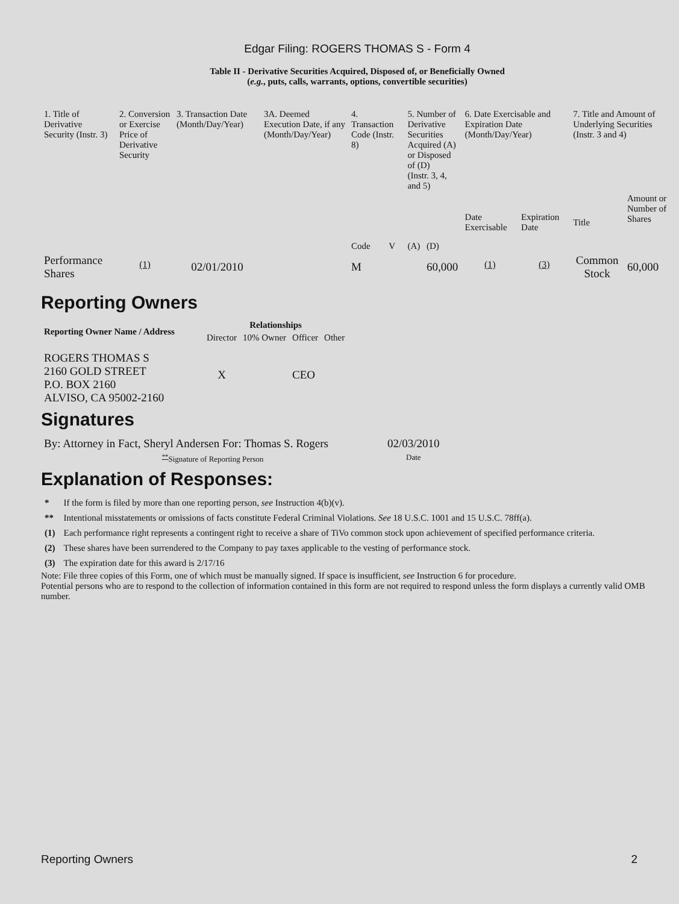Edgar Filing: ROGERS THOMAS S - Form 4
Table II - Derivative Securities Acquired, Disposed of, or Beneficially Owned
(e.g., puts, calls, warrants, options, convertible securities)
| 1. Title of Derivative Security (Instr. 3) | 2. Conversion or Exercise Price of Derivative Security | 3. Transaction Date (Month/Day/Year) | 3A. Deemed Execution Date, if any (Month/Day/Year) | 4. Transaction Code (Instr. 8) | | 5. Number of Derivative Securities Acquired (A) or Disposed of (D) (Instr. 3, 4, and 5) | | 6. Date Exercisable and Expiration Date (Month/Day/Year) | | 7. Title and Amount of Underlying Securities (Instr. 3 and 4) | |
| --- | --- | --- | --- | --- | --- | --- | --- | --- | --- | --- | --- |
| | | | | Code | V | (A) | (D) | Date Exercisable | Expiration Date | Title | Amount or Number of Shares |
| Performance Shares | <sup>(1)</sup> | 02/01/2010 | | M | | | 60,000 | <sup>(1)</sup> | <sup>(3)</sup> | Common Stock | 60,000 |
Reporting Owners
| Reporting Owner Name / Address | Relationships | | | |
| --- | --- | --- | --- | --- |
| | Director | 10% Owner | Officer | Other |
| ROGERS THOMAS S 2160 GOLD STREET P.O. BOX 2160 ALVISO, CA 95002-2160 | X | | CEO | |
Signatures
| By: Attorney in Fact, Sheryl Andersen For: Thomas S. Rogers | 02/03/2010 |
| <sup>**</sup> Signature of Reporting Person | Date |
Explanation of Responses:
| * | If the form is filed by more than one reporting person, see Instruction 4(b)(v). |
| ** | Intentional misstatements or omissions of facts constitute Federal Criminal Violations. See 18 U.S.C. 1001 and 15 U.S.C. 78ff(a). |
| (1) | Each performance right represents a contingent right to receive a share of TiVo common stock upon achievement of specified performance criteria. |
| (2) | These shares have been surrendered to the Company to pay taxes applicable to the vesting of performance stock. |
| (3) | The expiration date for this award is 2/17/16 |
Note: File three copies of this Form, one of which must be manually signed. If space is insufficient, see Instruction 6 for procedure.
Potential persons who are to respond to the collection of information contained in this form are not required to respond unless the form displays a currently valid OMB number.
Reporting Owners 2